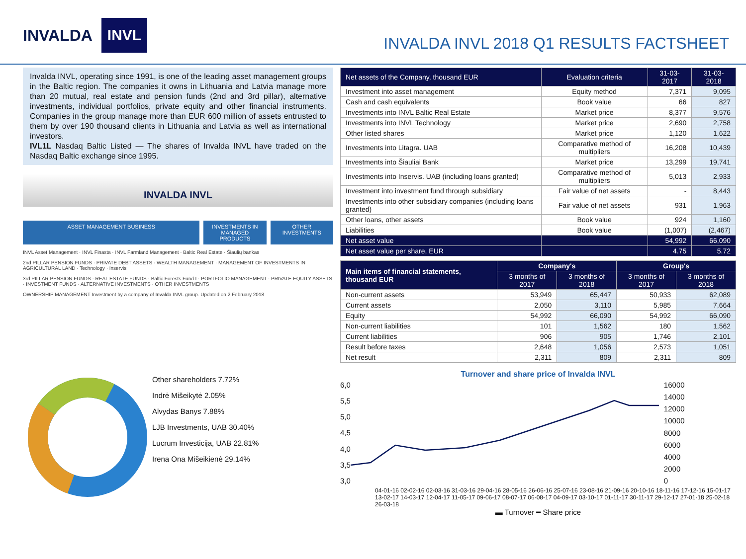INVALDA INVL
INVALDA INVL 2018 Q1 RESULTS FACTSHEET
Invalda INVL, operating since 1991, is one of the leading asset management groups in the Baltic region. The companies it owns in Lithuania and Latvia manage more than 20 mutual, real estate and pension funds (2nd and 3rd pillar), alternative investments, individual portfolios, private equity and other financial instruments. Companies in the group manage more than EUR 600 million of assets entrusted to them by over 190 thousand clients in Lithuania and Latvia as well as international investors.
IVL1L Nasdaq Baltic Listed — The shares of Invalda INVL have traded on the Nasdaq Baltic exchange since 1995.
INVALDA INVL
ASSET MANAGEMENT BUSINESS INVESTMENTS IN MANAGED PRODUCTS
OTHER INVESTMENTS
INVL Asset Management · INVL Finasta · INVL Farmland Management · Baltic Real Estate · Šiaulių bankas
2nd PILLAR PENSION FUNDS · PRIVATE DEBT ASSETS · WEALTH MANAGEMENT · MANAGEMENT OF INVESTMENTS IN AGRICULTURAL LAND · Technology · Inservis
3rd PILLAR PENSION FUNDS · REAL ESTATE FUNDS · Baltic Forests Fund I · PORTFOLIO MANAGEMENT · PRIVATE EQUITY ASSETS · INVESTMENT FUNDS · ALTERNATIVE INVESTMENTS · OTHER INVESTMENTS
OWNERSHIP MANAGEMENT Investment by a company of Invalda INVL group. Updated on 2 February 2018
Other shareholders 7.72%
Indrė Mišeikytė 2.05%
Alvydas Banys 7.88%
LJB Investments, UAB 30.40%
Lucrum Investicija, UAB 22.81%
Irena Ona Mišeikienė 29.14%
| Net assets of the Company, thousand EUR | Evaluation criteria | 31-03-2017 | 31-03-2018 |
| --- | --- | --- | --- |
| Investment into asset management | Equity method | 7,371 | 9,095 |
| Cash and cash equivalents | Book value | 66 | 827 |
| Investments into INVL Baltic Real Estate | Market price | 8,377 | 9,576 |
| Investments into INVL Technology | Market price | 2,690 | 2,758 |
| Other listed shares | Market price | 1,120 | 1,622 |
| Investments into Litagra. UAB | Comparative method of multipliers | 16,208 | 10,439 |
| Investments into Šiauliai Bank | Market price | 13,299 | 19,741 |
| Investments into Inservis. UAB (including loans granted) | Comparative method of multipliers | 5,013 | 2,933 |
| Investment into investment fund through subsidiary | Fair value of net assets | - | 8,443 |
| Investments into other subsidiary companies (including loans granted) | Fair value of net assets | 931 | 1,963 |
| Other loans, other assets | Book value | 924 | 1,160 |
| Liabilities | Book value | (1,007) | (2,467) |
| Net asset value | | 54,992 | 66,090 |
| Net asset value per share, EUR | | 4.75 | 5.72 |
| Main items of financial statements, thousand EUR | Company's | | Group's | |
| --- | --- | --- | --- | --- |
| | 3 months of 2017 | 3 months of 2018 | 3 months of 2017 | 3 months of 2018 |
| Non-current assets | 53,949 | 65,447 | 50,933 | 62,089 |
| Current assets | 2,050 | 3,110 | 5,985 | 7,664 |
| Equity | 54,992 | 66,090 | 54,992 | 66,090 |
| Non-current liabilities | 101 | 1,562 | 180 | 1,562 |
| Current liabilities | 906 | 905 | 1,746 | 2,101 |
| Result before taxes | 2,648 | 1,056 | 2,573 | 1,051 |
| Net result | 2,311 | 809 | 2,311 | 809 |
Turnover and share price of Invalda INVL
6,0
5,5
5,0
4,5
4,0
3,5
3,0
16000
14000
12000
10000
8000
6000
4000
2000
0
04-01-16 02-02-16 02-03-16 31-03-16 29-04-16 28-05-16 26-06-16 25-07-16 23-08-16 21-09-16 20-10-16 18-11-16 17-12-16 15-01-17 13-02-17 14-03-17 12-04-17 11-05-17 09-06-17 08-07-17 06-08-17 04-09-17 03-10-17 01-11-17 30-11-17 29-12-17 27-01-18 25-02-18 26-03-18
▬ Turnover ━ Share price